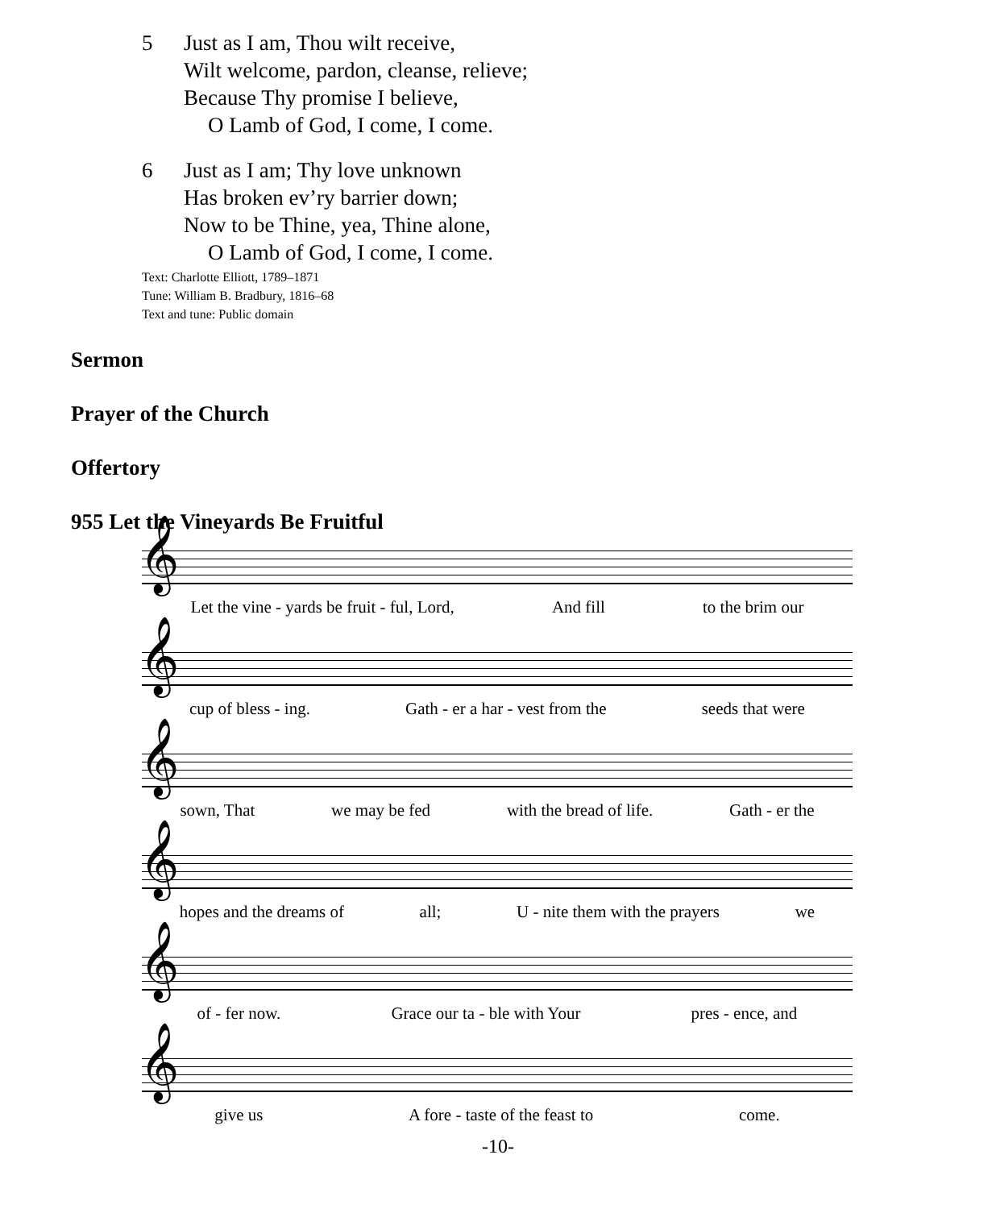5 Just as I am, Thou wilt receive,
Wilt welcome, pardon, cleanse, relieve;
Because Thy promise I believe,
O Lamb of God, I come, I come.
6 Just as I am; Thy love unknown
Has broken ev’ry barrier down;
Now to be Thine, yea, Thine alone,
O Lamb of God, I come, I come.
Text: Charlotte Elliott, 1789–1871
Tune: William B. Bradbury, 1816–68
Text and tune: Public domain
Sermon
Prayer of the Church
Offertory
955 Let the Vineyards Be Fruitful
𝄞
Let the vine - yards be fruit - ful, Lord, And fill to the brim our
𝄞
cup of bless - ing. Gath - er a har - vest from the seeds that were
𝄞
sown, That we may be fed with the bread of life. Gath - er the
𝄞
hopes and the dreams of all; U - nite them with the prayers we
𝄞
of - fer now. Grace our ta - ble with Your pres - ence, and
𝄞
give us A fore - taste of the feast to come.
-10-